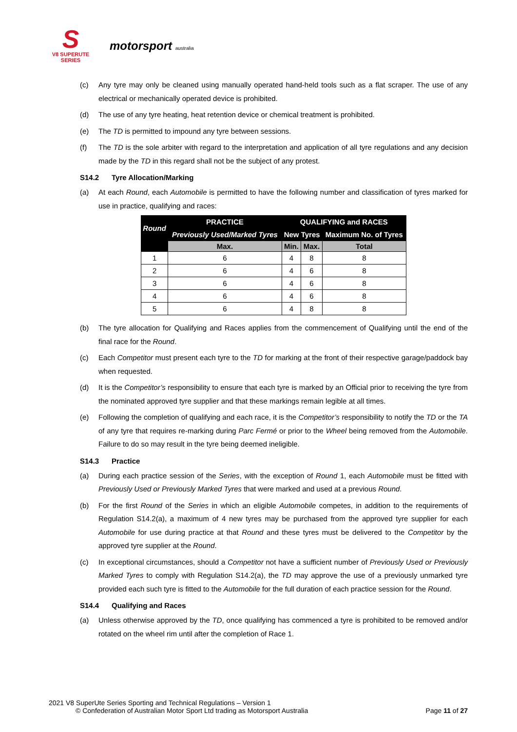S
V8 SUPERUTE SERIES
motorsport australia
(c) Any tyre may only be cleaned using manually operated hand-held tools such as a flat scraper. The use of any electrical or mechanically operated device is prohibited.
(d) The use of any tyre heating, heat retention device or chemical treatment is prohibited.
(e) The TD is permitted to impound any tyre between sessions.
(f) The TD is the sole arbiter with regard to the interpretation and application of all tyre regulations and any decision made by the TD in this regard shall not be the subject of any protest.
S14.2 Tyre Allocation/Marking
(a) At each Round, each Automobile is permitted to have the following number and classification of tyres marked for use in practice, qualifying and races:
| Round | PRACTICE | QUALIFYING and RACES | | |
| --- | --- | --- | --- | --- |
| | Previously Used/Marked Tyres | New Tyres | | Maximum No. of Tyres |
| | Max. | Min. | Max. | Total |
| 1 | 6 | 4 | 8 | 8 |
| 2 | 6 | 4 | 6 | 8 |
| 3 | 6 | 4 | 6 | 8 |
| 4 | 6 | 4 | 6 | 8 |
| 5 | 6 | 4 | 8 | 8 |
(b) The tyre allocation for Qualifying and Races applies from the commencement of Qualifying until the end of the final race for the Round.
(c) Each Competitor must present each tyre to the TD for marking at the front of their respective garage/paddock bay when requested.
(d) It is the Competitor’s responsibility to ensure that each tyre is marked by an Official prior to receiving the tyre from the nominated approved tyre supplier and that these markings remain legible at all times.
(e) Following the completion of qualifying and each race, it is the Competitor’s responsibility to notify the TD or the TA of any tyre that requires re-marking during Parc Fermé or prior to the Wheel being removed from the Automobile. Failure to do so may result in the tyre being deemed ineligible.
S14.3 Practice
(a) During each practice session of the Series, with the exception of Round 1, each Automobile must be fitted with Previously Used or Previously Marked Tyres that were marked and used at a previous Round.
(b) For the first Round of the Series in which an eligible Automobile competes, in addition to the requirements of Regulation S14.2(a), a maximum of 4 new tyres may be purchased from the approved tyre supplier for each Automobile for use during practice at that Round and these tyres must be delivered to the Competitor by the approved tyre supplier at the Round.
(c) In exceptional circumstances, should a Competitor not have a sufficient number of Previously Used or Previously Marked Tyres to comply with Regulation S14.2(a), the TD may approve the use of a previously unmarked tyre provided each such tyre is fitted to the Automobile for the full duration of each practice session for the Round.
S14.4 Qualifying and Races
(a) Unless otherwise approved by the TD, once qualifying has commenced a tyre is prohibited to be removed and/or rotated on the wheel rim until after the completion of Race 1.
2021 V8 SuperUte Series Sporting and Technical Regulations – Version 1
© Confederation of Australian Motor Sport Ltd trading as Motorsport Australia Page 11 of 27